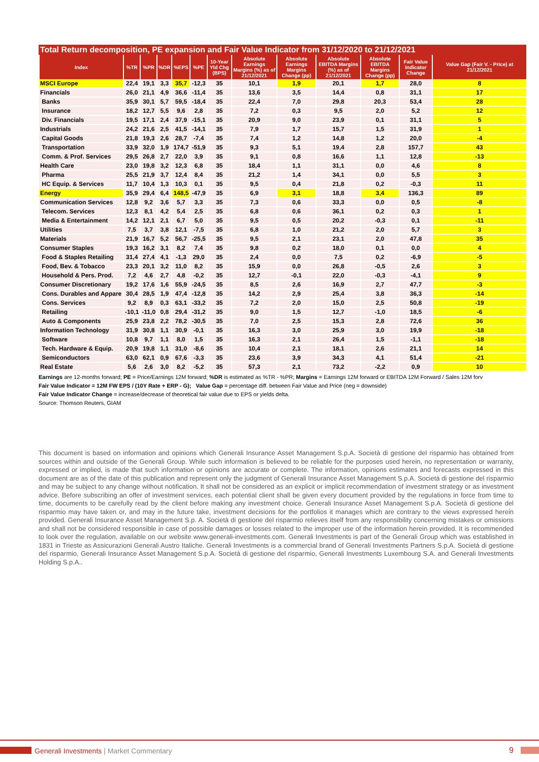Total Return decomposition, PE expansion and Fair Value Indicator from 31/12/2020 to 21/12/2021
| Index | %TR | %PR | %DR | %EPS | %PE | 10-Year Yld Chg (BPS) | Absolute Earnings Margins (%) as of 21/12/2021 | Absolute Earnings Margins Change (pp) | Absolute EBITDA Margins (%) as of 21/12/2021 | Absolute EBITDA Margins Change (pp) | Fair Value Indicator Change | Value Gap (Fair V. - Price) at 21/12/2021 |
| --- | --- | --- | --- | --- | --- | --- | --- | --- | --- | --- | --- | --- |
| MSCI Europe | 22,4 | 19,1 | 3,3 | 35,7 | -12,3 | 35 | 10,1 | 1,9 | 20,1 | 1,7 | 28,0 | 8 |
| Financials | 26,0 | 21,1 | 4,9 | 36,6 | -11,4 | 35 | 13,6 | 3,5 | 14,4 | 0,8 | 31,1 | 17 |
| Banks | 35,9 | 30,1 | 5,7 | 59,5 | -18,4 | 35 | 22,4 | 7,0 | 29,8 | 20,3 | 53,4 | 28 |
| Insurance | 18,2 | 12,7 | 5,5 | 9,6 | 2,8 | 35 | 7,2 | 0,3 | 9,5 | 2,0 | 5,2 | 12 |
| Div. Financials | 19,5 | 17,1 | 2,4 | 37,9 | -15,1 | 35 | 20,9 | 9,0 | 23,9 | 0,1 | 31,1 | 5 |
| Industrials | 24,2 | 21,6 | 2,5 | 41,5 | -14,1 | 35 | 7,9 | 1,7 | 15,7 | 1,5 | 31,9 | 1 |
| Capital Goods | 21,8 | 19,3 | 2,6 | 28,7 | -7,4 | 35 | 7,4 | 1,2 | 14,8 | 1,2 | 20,0 | -4 |
| Transportation | 33,9 | 32,0 | 1,9 | 174,7 | -51,9 | 35 | 9,3 | 5,1 | 19,4 | 2,8 | 157,7 | 43 |
| Comm. & Prof. Services | 29,5 | 26,8 | 2,7 | 22,0 | 3,9 | 35 | 9,1 | 0,8 | 16,6 | 1,1 | 12,8 | -13 |
| Health Care | 23,0 | 19,8 | 3,2 | 12,3 | 6,8 | 35 | 18,4 | 1,1 | 31,1 | 0,0 | 4,6 | 8 |
| Pharma | 25,5 | 21,9 | 3,7 | 12,4 | 8,4 | 35 | 21,2 | 1,4 | 34,1 | 0,0 | 5,5 | 3 |
| HC Equip. & Services | 11,7 | 10,4 | 1,3 | 10,3 | 0,1 | 35 | 9,5 | 0,4 | 21,8 | 0,2 | -0,3 | 11 |
| Energy | 35,9 | 29,4 | 6,4 | 148,5 | -47,9 | 35 | 6,9 | 3,1 | 18,8 | 3,4 | 136,3 | 89 |
| Communication Services | 12,8 | 9,2 | 3,6 | 5,7 | 3,3 | 35 | 7,3 | 0,6 | 33,3 | 0,0 | 0,5 | -8 |
| Telecom. Services | 12,3 | 8,1 | 4,2 | 5,4 | 2,5 | 35 | 6,8 | 0,6 | 36,1 | 0,2 | 0,3 | 1 |
| Media & Entertainment | 14,2 | 12,1 | 2,1 | 6,7 | 5,0 | 35 | 9,5 | 0,5 | 20,2 | -0,3 | 0,1 | -11 |
| Utilities | 7,5 | 3,7 | 3,8 | 12,1 | -7,5 | 35 | 6,8 | 1,0 | 21,2 | 2,0 | 5,7 | 3 |
| Materials | 21,9 | 16,7 | 5,2 | 56,7 | -25,5 | 35 | 9,5 | 2,1 | 23,1 | 2,0 | 47,8 | 35 |
| Consumer Staples | 19,3 | 16,2 | 3,1 | 8,2 | 7,4 | 35 | 9,8 | 0,2 | 18,0 | 0,1 | 0,0 | 4 |
| Food & Staples Retailing | 31,4 | 27,4 | 4,1 | -1,3 | 29,0 | 35 | 2,4 | 0,0 | 7,5 | 0,2 | -6,9 | -5 |
| Food, Bev. & Tobacco | 23,3 | 20,1 | 3,2 | 11,0 | 8,2 | 35 | 15,9 | 0,0 | 26,8 | -0,5 | 2,6 | 3 |
| Household & Pers. Prod. | 7,2 | 4,6 | 2,7 | 4,8 | -0,2 | 35 | 12,7 | -0,1 | 22,0 | -0,3 | -4,1 | 9 |
| Consumer Discretionary | 19,2 | 17,6 | 1,6 | 55,9 | -24,5 | 35 | 8,5 | 2,6 | 16,9 | 2,7 | 47,7 | -3 |
| Cons. Durables and Appare | 30,4 | 28,5 | 1,9 | 47,4 | -12,8 | 35 | 14,2 | 2,9 | 25,4 | 3,8 | 36,3 | -14 |
| Cons. Services | 9,2 | 8,9 | 0,3 | 63,1 | -33,2 | 35 | 7,2 | 2,0 | 15,0 | 2,5 | 50,8 | -19 |
| Retailing | -10,1 | -11,0 | 0,8 | 29,4 | -31,2 | 35 | 9,0 | 1,5 | 12,7 | -1,0 | 18,5 | -6 |
| Auto & Components | 25,9 | 23,8 | 2,2 | 78,2 | -30,5 | 35 | 7,0 | 2,5 | 15,3 | 2,8 | 72,6 | 36 |
| Information Technology | 31,9 | 30,8 | 1,1 | 30,9 | -0,1 | 35 | 16,3 | 3,0 | 25,9 | 3,0 | 19,9 | -18 |
| Software | 10,8 | 9,7 | 1,1 | 8,0 | 1,5 | 35 | 16,3 | 2,1 | 26,4 | 1,5 | -1,1 | -18 |
| Tech. Hardware & Equip. | 20,9 | 19,8 | 1,1 | 31,0 | -8,6 | 35 | 10,4 | 2,1 | 18,1 | 2,6 | 21,1 | 14 |
| Semiconductors | 63,0 | 62,1 | 0,9 | 67,6 | -3,3 | 35 | 23,6 | 3,9 | 34,3 | 4,1 | 51,4 | -21 |
| Real Estate | 5,6 | 2,6 | 3,0 | 8,2 | -5,2 | 35 | 57,3 | 2,1 | 73,2 | -2,2 | 0,9 | 10 |
Earnings are 12-months forward; PE = Price/Earnings 12M forward; %DR is estimated as %TR - %PR; Margins = Earnings 12M forward or EBITDA 12M Forward / Sales 12M forv
Fair Value Indicator = 12M FW EPS / (10Y Rate + ERP - G); Value Gap = percentage diff. between Fair Value and Price (neg = downside)
Fair Value Indicator Change = increase/decrease of theoretical fair value due to EPS or yields delta.
Source: Thomson Reuters, GIAM
This document is based on information and opinions which Generali Insurance Asset Management S.p.A. Società di gestione del risparmio has obtained from sources within and outside of the Generali Group. While such information is believed to be reliable for the purposes used herein, no representation or warranty, expressed or implied, is made that such information or opinions are accurate or complete. The information, opinions estimates and forecasts expressed in this document are as of the date of this publication and represent only the judgment of Generali Insurance Asset Management S.p.A. Società di gestione del risparmio and may be subject to any change without notification. It shall not be considered as an explicit or implicit recommendation of investment strategy or as investment advice. Before subscribing an offer of investment services, each potential client shall be given every document provided by the regulations in force from time to time, documents to be carefully read by the client before making any investment choice. Generali Insurance Asset Management S.p.A. Società di gestione del risparmio may have taken or, and may in the future take, investment decisions for the portfolios it manages which are contrary to the views expressed herein provided. Generali Insurance Asset Management S.p. A. Società di gestione del risparmio relieves itself from any responsibility concerning mistakes or omissions and shall not be considered responsible in case of possible damages or losses related to the improper use of the information herein provided. It is recommended to look over the regulation, available on our website www.generali-investments.com. Generali Investments is part of the Generali Group which was established in 1831 in Trieste as Assicurazioni Generali Austro Italiche. Generali Investments is a commercial brand of Generali Investments Partners S.p.A. Società di gestione del risparmio, Generali Insurance Asset Management S.p.A. Società di gestione del risparmio, Generali Investments Luxembourg S.A. and Generali Investments Holding S.p.A..
Generali Investments | Market Commentary
9